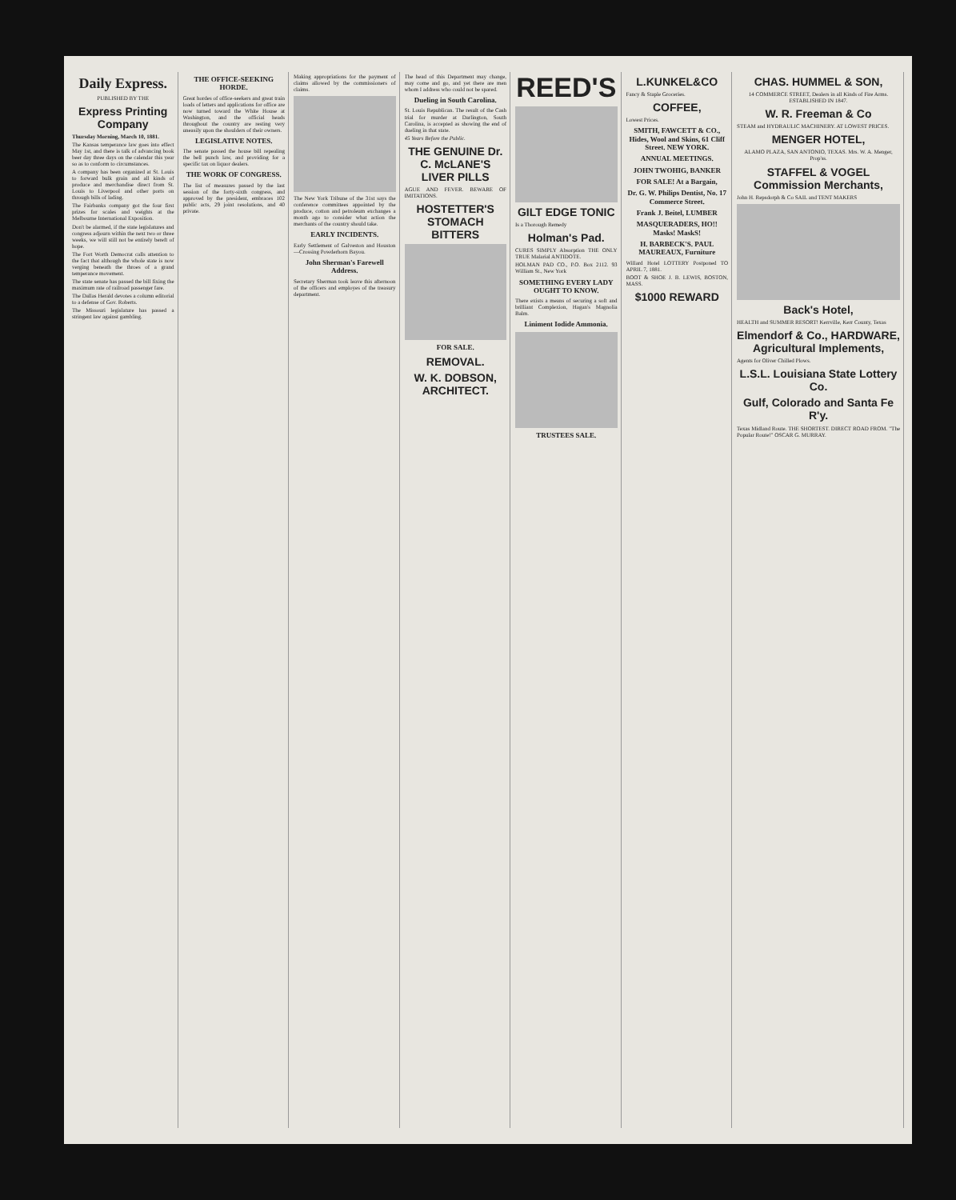Daily Express.
PUBLISHED BY THE
Express Printing Company
Thursday Morning, March 10, 1881.
The Kansas temperance law goes into effect May 1st, and there is talk of advancing book beer day three days on the calendar this year so as to conform to circumstances.
A company has been organized at St. Louis to forward bulk grain and all kinds of produce and merchandise direct from St. Louis to Liverpool and other ports on through bills of lading.
The Fairbanks company got the four first prizes for scales and weights at the Melbourne International Exposition.
Don't be alarmed, if the state legislatures and congress adjourn within the next two or three weeks, we will still not be entirely bereft of hope.
The Fort Worth Democrat calls attention to the fact that although the whole state is now verging beneath the throes of a grand temperance movement.
The state senate has passed the bill fixing the maximum rate of railroad passenger fare.
The Dallas Herald devotes a column editorial to a defense of Gov. Roberts.
The Missouri legislature has passed a stringent law against gambling.
THE OFFICE-SEEKING HORDE.
Great hordes of office-seekers and great train loads of letters and applications for office are now turned toward the White House at Washington, and the official heads throughout the country are resting very uneasily upon the shoulders of their owners.
LEGISLATIVE NOTES.
The senate passed the house bill repealing the bell punch law, and providing for a specific tax on liquor dealers.
THE WORK OF CONGRESS.
The list of measures passed by the last session of the forty-sixth congress, and approved by the president, embraces 102 public acts, 29 joint resolutions, and 40 private.
Making appropriations for the payment of claims allowed by the commissioners of claims.
The New York Tribune of the 31st says the conference committees appointed by the produce, cotton and petroleum exchanges a month ago to consider what action the merchants of the country should take.
EARLY INCIDENTS.
Early Settlement of Galveston and Houston—Crossing Powderhorn Bayou.
John Sherman's Farewell Address.
Secretary Sherman took leave this afternoon of the officers and employes of the treasury department.
The head of this Department may change, may come and go, and yet there are men whom I address who could not be spared.
Dueling in South Carolina.
St. Louis Republican. The result of the Cash trial for murder at Darlington, South Carolina, is accepted as showing the end of dueling in that state.
45 Years Before the Public.
THE GENUINE Dr. C. McLANE'S LIVER PILLS
AGUE AND FEVER. BEWARE OF IMITATIONS.
HOSTETTER'S STOMACH BITTERS
FOR SALE.
REMOVAL.
W. K. DOBSON, ARCHITECT.
REED'S
GILT EDGE TONIC
Is a Thorough Remedy
Holman's Pad.
CURES SIMPLY Absorption THE ONLY TRUE Malarial ANTIDOTE.
HOLMAN PAD CO., P.O. Box 2112. 93 William St., New York
SOMETHING EVERY LADY OUGHT TO KNOW.
There exists a means of securing a soft and brilliant Complexion, Hagan's Magnolia Balm.
Liniment Iodide Ammonia.
TRUSTEES SALE.
L.KUNKEL&CO
Fancy & Staple Groceries.
COFFEE,
Lowest Prices.
SMITH, FAWCETT & CO., Hides, Wool and Skins, 61 Cliff Street. NEW YORK.
ANNUAL MEETINGS.
JOHN TWOHIG, BANKER
FOR SALE! At a Bargain,
Dr. G. W. Philips Dentist, No. 17 Commerce Street.
Frank J. Beitel, LUMBER
MASQUERADERS, HO!! Masks! MaskS!
H. BARBECK'S. PAUL MAUREAUX, Furniture
Willard Hotel LOTTERY Postponed TO APRIL 7, 1881.
BOOT & SHOE J. B. LEWIS, BOSTON, MASS.
$1000 REWARD
CHAS. HUMMEL & SON,
14 COMMERCE STREET, Dealers in all Kinds of Fire Arms. ESTABLISHED IN 1847.
W. R. Freeman & Co
STEAM and HYDRAULIC MACHINERY. AT LOWEST PRICES.
MENGER HOTEL,
ALAMO PLAZA, SAN ANTONIO, TEXAS. Mrs. W. A. Menger, Prop'ss.
STAFFEL & VOGEL Commission Merchants,
John H. Repsdorph & Co SAIL and TENT MAKERS
Back's Hotel,
HEALTH and SUMMER RESORT! Kerrville, Kerr County, Texas
Elmendorf & Co., HARDWARE, Agricultural Implements,
Agents for Oliver Chilled Plows.
L.S.L. Louisiana State Lottery Co.
Gulf, Colorado and Santa Fe R'y.
Texas Midland Route. THE SHORTEST. DIRECT ROAD FROM. "The Popular Route!" OSCAR G. MURRAY.